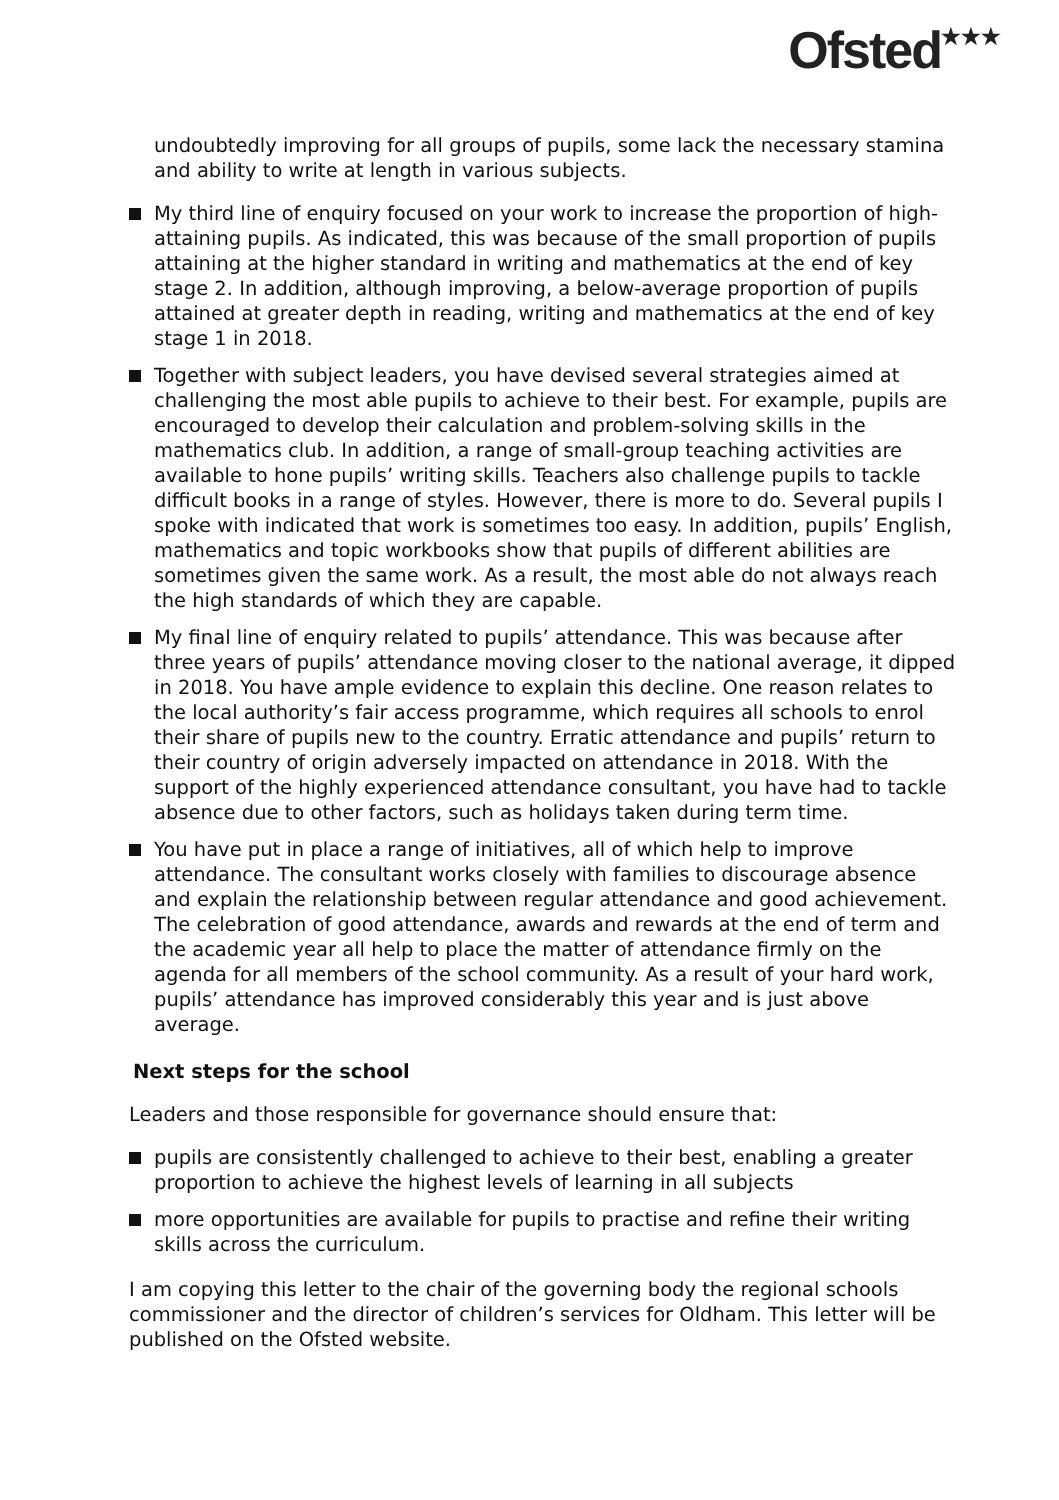Ofsted<sup>★★★</sup>
undoubtedly improving for all groups of pupils, some lack the necessary stamina and ability to write at length in various subjects.
My third line of enquiry focused on your work to increase the proportion of high-attaining pupils. As indicated, this was because of the small proportion of pupils attaining at the higher standard in writing and mathematics at the end of key stage 2. In addition, although improving, a below-average proportion of pupils attained at greater depth in reading, writing and mathematics at the end of key stage 1 in 2018.
Together with subject leaders, you have devised several strategies aimed at challenging the most able pupils to achieve to their best. For example, pupils are encouraged to develop their calculation and problem-solving skills in the mathematics club. In addition, a range of small-group teaching activities are available to hone pupils’ writing skills. Teachers also challenge pupils to tackle difficult books in a range of styles. However, there is more to do. Several pupils I spoke with indicated that work is sometimes too easy. In addition, pupils’ English, mathematics and topic workbooks show that pupils of different abilities are sometimes given the same work. As a result, the most able do not always reach the high standards of which they are capable.
My final line of enquiry related to pupils’ attendance. This was because after three years of pupils’ attendance moving closer to the national average, it dipped in 2018. You have ample evidence to explain this decline. One reason relates to the local authority’s fair access programme, which requires all schools to enrol their share of pupils new to the country. Erratic attendance and pupils’ return to their country of origin adversely impacted on attendance in 2018. With the support of the highly experienced attendance consultant, you have had to tackle absence due to other factors, such as holidays taken during term time.
You have put in place a range of initiatives, all of which help to improve attendance. The consultant works closely with families to discourage absence and explain the relationship between regular attendance and good achievement. The celebration of good attendance, awards and rewards at the end of term and the academic year all help to place the matter of attendance firmly on the agenda for all members of the school community. As a result of your hard work, pupils’ attendance has improved considerably this year and is just above average.
Next steps for the school
Leaders and those responsible for governance should ensure that:
pupils are consistently challenged to achieve to their best, enabling a greater proportion to achieve the highest levels of learning in all subjects
more opportunities are available for pupils to practise and refine their writing skills across the curriculum.
I am copying this letter to the chair of the governing body the regional schools commissioner and the director of children’s services for Oldham. This letter will be published on the Ofsted website.